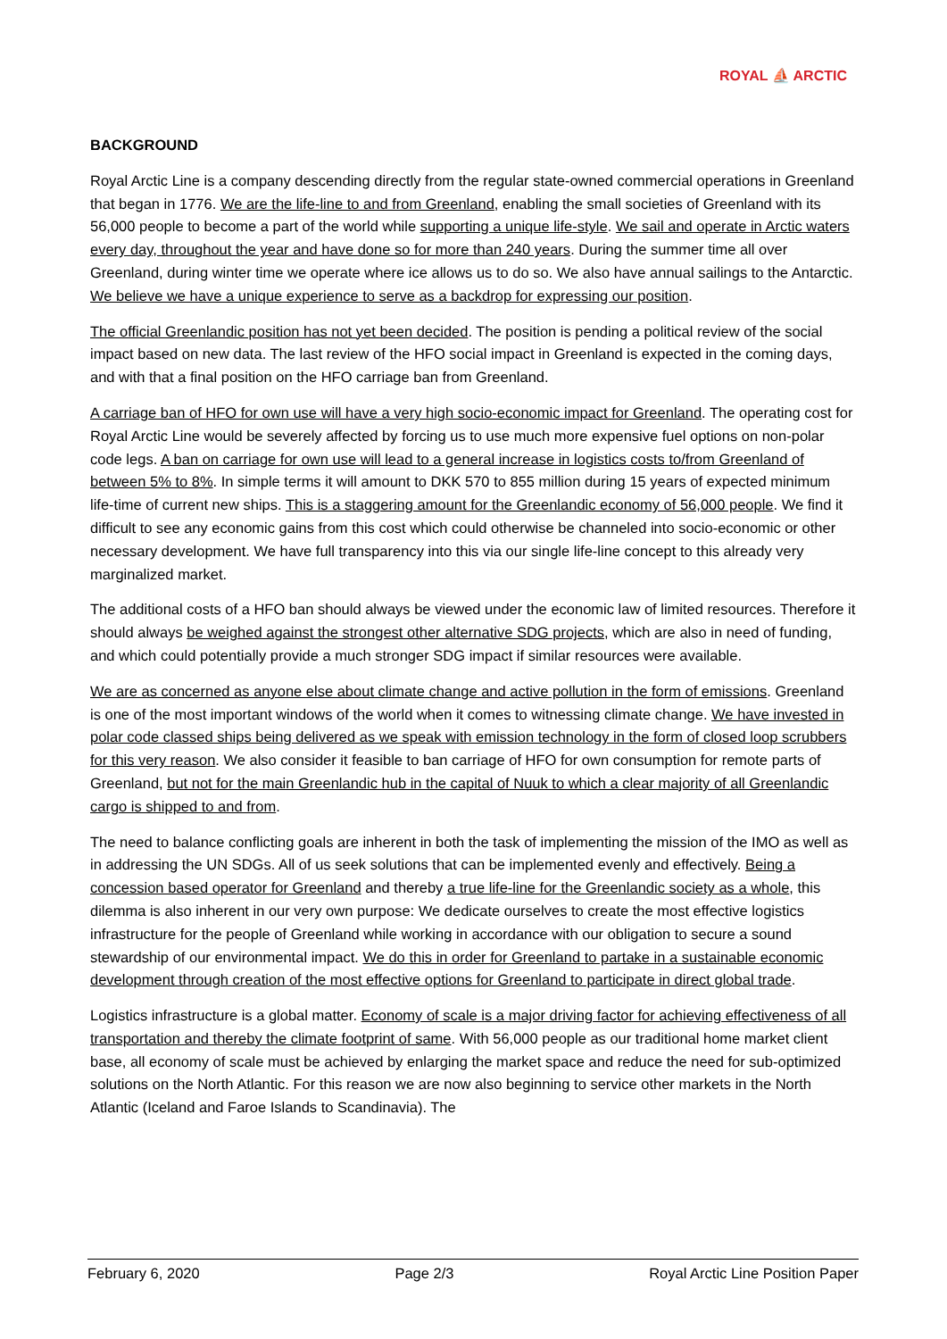ROYAL ⛵ ARCTIC
BACKGROUND
Royal Arctic Line is a company descending directly from the regular state-owned commercial operations in Greenland that began in 1776. We are the life-line to and from Greenland, enabling the small societies of Greenland with its 56,000 people to become a part of the world while supporting a unique life-style. We sail and operate in Arctic waters every day, throughout the year and have done so for more than 240 years. During the summer time all over Greenland, during winter time we operate where ice allows us to do so. We also have annual sailings to the Antarctic. We believe we have a unique experience to serve as a backdrop for expressing our position.
The official Greenlandic position has not yet been decided. The position is pending a political review of the social impact based on new data. The last review of the HFO social impact in Greenland is expected in the coming days, and with that a final position on the HFO carriage ban from Greenland.
A carriage ban of HFO for own use will have a very high socio-economic impact for Greenland. The operating cost for Royal Arctic Line would be severely affected by forcing us to use much more expensive fuel options on non-polar code legs. A ban on carriage for own use will lead to a general increase in logistics costs to/from Greenland of between 5% to 8%. In simple terms it will amount to DKK 570 to 855 million during 15 years of expected minimum life-time of current new ships. This is a staggering amount for the Greenlandic economy of 56,000 people. We find it difficult to see any economic gains from this cost which could otherwise be channeled into socio-economic or other necessary development. We have full transparency into this via our single life-line concept to this already very marginalized market.
The additional costs of a HFO ban should always be viewed under the economic law of limited resources. Therefore it should always be weighed against the strongest other alternative SDG projects, which are also in need of funding, and which could potentially provide a much stronger SDG impact if similar resources were available.
We are as concerned as anyone else about climate change and active pollution in the form of emissions. Greenland is one of the most important windows of the world when it comes to witnessing climate change. We have invested in polar code classed ships being delivered as we speak with emission technology in the form of closed loop scrubbers for this very reason. We also consider it feasible to ban carriage of HFO for own consumption for remote parts of Greenland, but not for the main Greenlandic hub in the capital of Nuuk to which a clear majority of all Greenlandic cargo is shipped to and from.
The need to balance conflicting goals are inherent in both the task of implementing the mission of the IMO as well as in addressing the UN SDGs. All of us seek solutions that can be implemented evenly and effectively. Being a concession based operator for Greenland and thereby a true life-line for the Greenlandic society as a whole, this dilemma is also inherent in our very own purpose: We dedicate ourselves to create the most effective logistics infrastructure for the people of Greenland while working in accordance with our obligation to secure a sound stewardship of our environmental impact. We do this in order for Greenland to partake in a sustainable economic development through creation of the most effective options for Greenland to participate in direct global trade.
Logistics infrastructure is a global matter. Economy of scale is a major driving factor for achieving effectiveness of all transportation and thereby the climate footprint of same. With 56,000 people as our traditional home market client base, all economy of scale must be achieved by enlarging the market space and reduce the need for sub-optimized solutions on the North Atlantic. For this reason we are now also beginning to service other markets in the North Atlantic (Iceland and Faroe Islands to Scandinavia). The
February 6, 2020 Page 2/3 Royal Arctic Line Position Paper